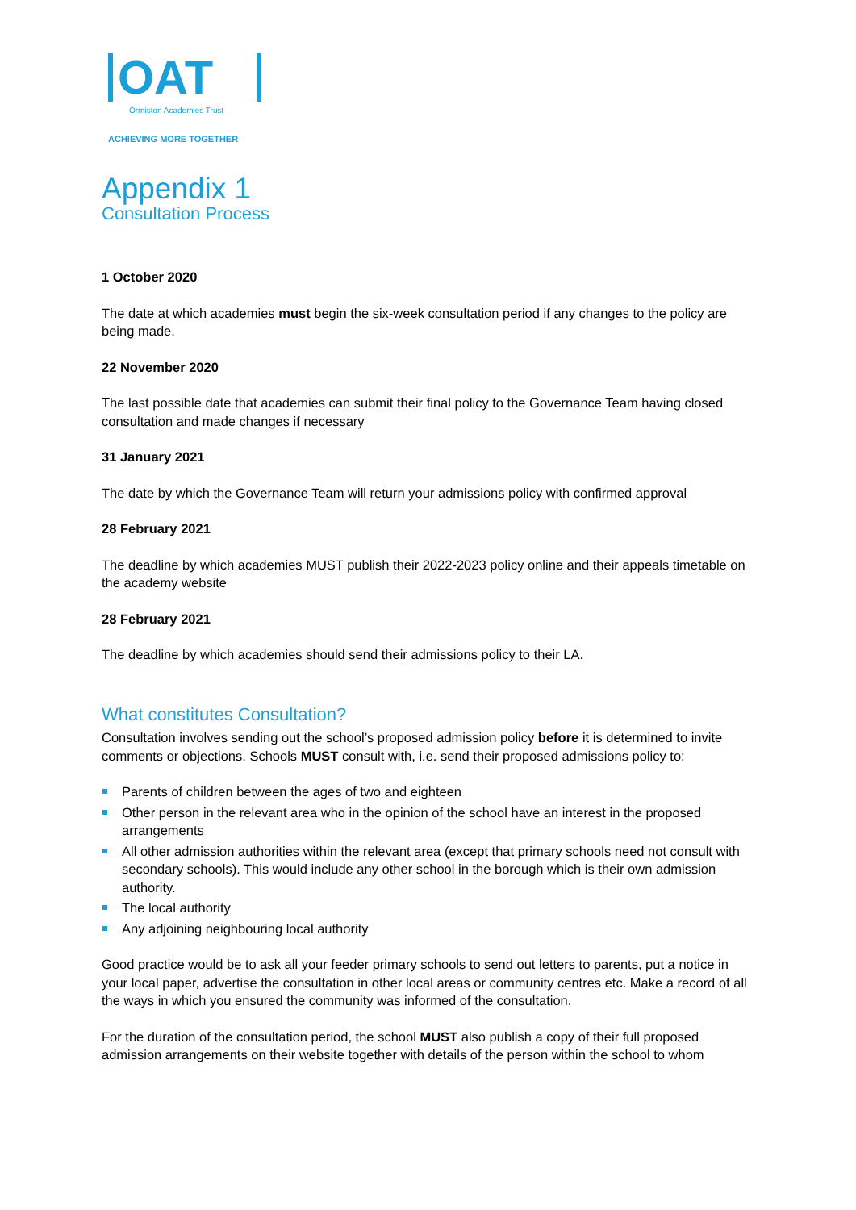OAT
Ormiston Academies Trust
ACHIEVING MORE TOGETHER
Appendix 1
Consultation Process
1 October 2020
The date at which academies must begin the six-week consultation period if any changes to the policy are being made.
22 November 2020
The last possible date that academies can submit their final policy to the Governance Team having closed consultation and made changes if necessary
31 January 2021
The date by which the Governance Team will return your admissions policy with confirmed approval
28 February 2021
The deadline by which academies MUST publish their 2022-2023 policy online and their appeals timetable on the academy website
28 February 2021
The deadline by which academies should send their admissions policy to their LA.
What constitutes Consultation?
Consultation involves sending out the school’s proposed admission policy before it is determined to invite comments or objections. Schools MUST consult with, i.e. send their proposed admissions policy to:
Parents of children between the ages of two and eighteen
Other person in the relevant area who in the opinion of the school have an interest in the proposed arrangements
All other admission authorities within the relevant area (except that primary schools need not consult with secondary schools). This would include any other school in the borough which is their own admission authority.
The local authority
Any adjoining neighbouring local authority
Good practice would be to ask all your feeder primary schools to send out letters to parents, put a notice in your local paper, advertise the consultation in other local areas or community centres etc. Make a record of all the ways in which you ensured the community was informed of the consultation.
For the duration of the consultation period, the school MUST also publish a copy of their full proposed admission arrangements on their website together with details of the person within the school to whom